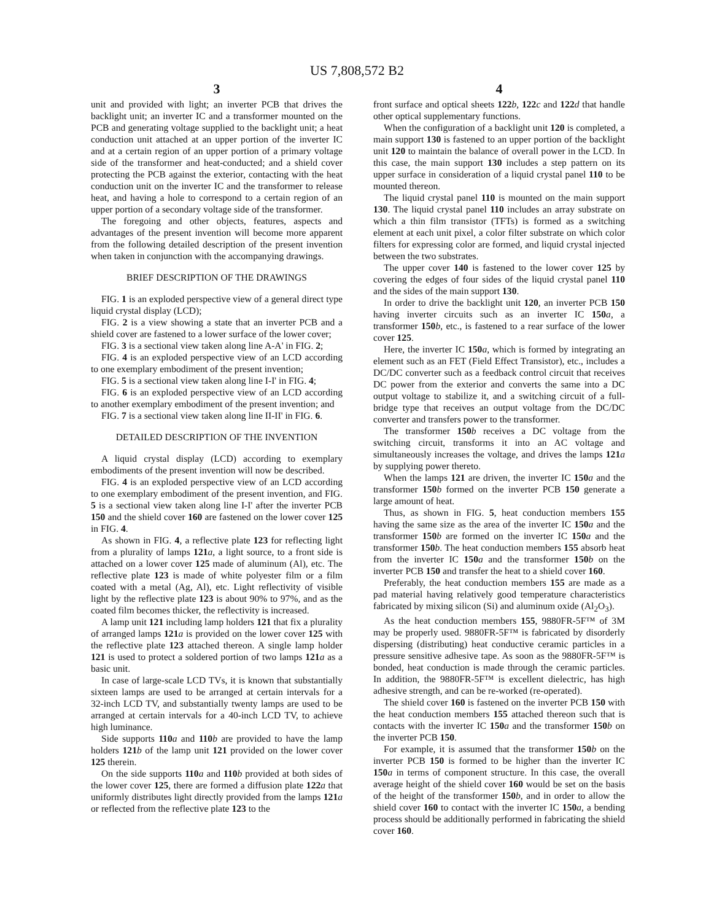US 7,808,572 B2
3
unit and provided with light; an inverter PCB that drives the backlight unit; an inverter IC and a transformer mounted on the PCB and generating voltage supplied to the backlight unit; a heat conduction unit attached at an upper portion of the inverter IC and at a certain region of an upper portion of a primary voltage side of the transformer and heat-conducted; and a shield cover protecting the PCB against the exterior, contacting with the heat conduction unit on the inverter IC and the transformer to release heat, and having a hole to correspond to a certain region of an upper portion of a secondary voltage side of the transformer.
The foregoing and other objects, features, aspects and advantages of the present invention will become more apparent from the following detailed description of the present invention when taken in conjunction with the accompanying drawings.
BRIEF DESCRIPTION OF THE DRAWINGS
FIG. 1 is an exploded perspective view of a general direct type liquid crystal display (LCD);
FIG. 2 is a view showing a state that an inverter PCB and a shield cover are fastened to a lower surface of the lower cover;
FIG. 3 is a sectional view taken along line A-A' in FIG. 2;
FIG. 4 is an exploded perspective view of an LCD according to one exemplary embodiment of the present invention;
FIG. 5 is a sectional view taken along line I-I' in FIG. 4;
FIG. 6 is an exploded perspective view of an LCD according to another exemplary embodiment of the present invention; and
FIG. 7 is a sectional view taken along line II-II' in FIG. 6.
DETAILED DESCRIPTION OF THE INVENTION
A liquid crystal display (LCD) according to exemplary embodiments of the present invention will now be described.
FIG. 4 is an exploded perspective view of an LCD according to one exemplary embodiment of the present invention, and FIG. 5 is a sectional view taken along line I-I' after the inverter PCB 150 and the shield cover 160 are fastened on the lower cover 125 in FIG. 4.
As shown in FIG. 4, a reflective plate 123 for reflecting light from a plurality of lamps 121 a, a light source, to a front side is attached on a lower cover 125 made of aluminum (Al), etc. The reflective plate 123 is made of white polyester film or a film coated with a metal (Ag, Al), etc. Light reflectivity of visible light by the reflective plate 123 is about 90% to 97%, and as the coated film becomes thicker, the reflectivity is increased.
A lamp unit 121 including lamp holders 121 that fix a plurality of arranged lamps 121 a is provided on the lower cover 125 with the reflective plate 123 attached thereon. A single lamp holder 121 is used to protect a soldered portion of two lamps 121 a as a basic unit.
In case of large-scale LCD TVs, it is known that substantially sixteen lamps are used to be arranged at certain intervals for a 32-inch LCD TV, and substantially twenty lamps are used to be arranged at certain intervals for a 40-inch LCD TV, to achieve high luminance.
Side supports 110 a and 110 b are provided to have the lamp holders 121 b of the lamp unit 121 provided on the lower cover 125 therein.
On the side supports 110 a and 110 b provided at both sides of the lower cover 125, there are formed a diffusion plate 122 a that uniformly distributes light directly provided from the lamps 121 a or reflected from the reflective plate 123 to the
4
front surface and optical sheets 122 b, 122 c and 122 d that handle other optical supplementary functions.
When the configuration of a backlight unit 120 is completed, a main support 130 is fastened to an upper portion of the backlight unit 120 to maintain the balance of overall power in the LCD. In this case, the main support 130 includes a step pattern on its upper surface in consideration of a liquid crystal panel 110 to be mounted thereon.
The liquid crystal panel 110 is mounted on the main support 130. The liquid crystal panel 110 includes an array substrate on which a thin film transistor (TFTs) is formed as a switching element at each unit pixel, a color filter substrate on which color filters for expressing color are formed, and liquid crystal injected between the two substrates.
The upper cover 140 is fastened to the lower cover 125 by covering the edges of four sides of the liquid crystal panel 110 and the sides of the main support 130.
In order to drive the backlight unit 120, an inverter PCB 150 having inverter circuits such as an inverter IC 150 a, a transformer 150 b, etc., is fastened to a rear surface of the lower cover 125.
Here, the inverter IC 150 a, which is formed by integrating an element such as an FET (Field Effect Transistor), etc., includes a DC/DC converter such as a feedback control circuit that receives DC power from the exterior and converts the same into a DC output voltage to stabilize it, and a switching circuit of a full-bridge type that receives an output voltage from the DC/DC converter and transfers power to the transformer.
The transformer 150 b receives a DC voltage from the switching circuit, transforms it into an AC voltage and simultaneously increases the voltage, and drives the lamps 121 a by supplying power thereto.
When the lamps 121 are driven, the inverter IC 150 a and the transformer 150 b formed on the inverter PCB 150 generate a large amount of heat.
Thus, as shown in FIG. 5, heat conduction members 155 having the same size as the area of the inverter IC 150 a and the transformer 150 b are formed on the inverter IC 150 a and the transformer 150 b. The heat conduction members 155 absorb heat from the inverter IC 150 a and the transformer 150 b on the inverter PCB 150 and transfer the heat to a shield cover 160.
Preferably, the heat conduction members 155 are made as a pad material having relatively good temperature characteristics fabricated by mixing silicon (Si) and aluminum oxide (Al<sub>2</sub>O<sub>3</sub>).
As the heat conduction members 155, 9880FR-5F™ of 3M may be properly used. 9880FR-5F™ is fabricated by disorderly dispersing (distributing) heat conductive ceramic particles in a pressure sensitive adhesive tape. As soon as the 9880FR-5F™ is bonded, heat conduction is made through the ceramic particles. In addition, the 9880FR-5F™ is excellent dielectric, has high adhesive strength, and can be re-worked (re-operated).
The shield cover 160 is fastened on the inverter PCB 150 with the heat conduction members 155 attached thereon such that is contacts with the inverter IC 150 a and the transformer 150 b on the inverter PCB 150.
For example, it is assumed that the transformer 150 b on the inverter PCB 150 is formed to be higher than the inverter IC 150 a in terms of component structure. In this case, the overall average height of the shield cover 160 would be set on the basis of the height of the transformer 150 b, and in order to allow the shield cover 160 to contact with the inverter IC 150 a, a bending process should be additionally performed in fabricating the shield cover 160.